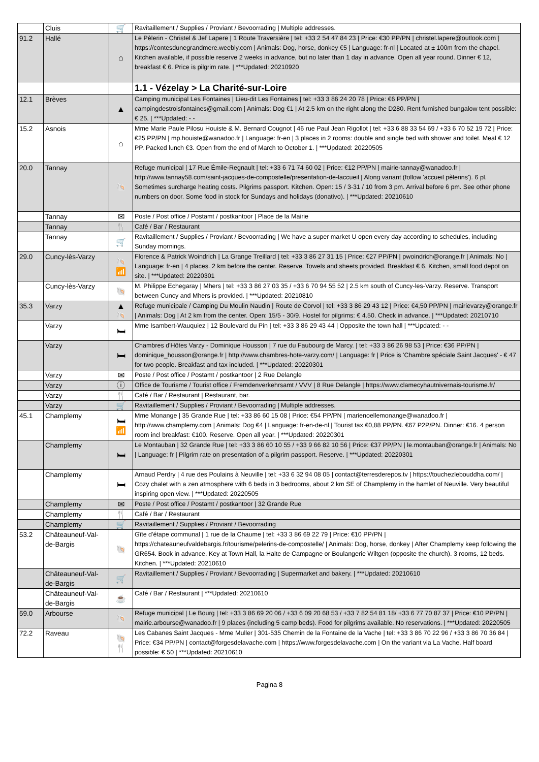| | Cluis | 🛒 | Ravitaillement / Supplies / Proviant / Bevoorrading / Multiple addresses. |
| 91.2 | Hallé | ⌂ | Le Pèlerin - Christel & Jef Lapere / 1 Route Traversière / tel: +33 2 54 47 84 23 / Price: €30 PP/PN / christel.lapere@outlook.com / https://contesdunegrandmere.weebly.com / Animals: Dog, horse, donkey €5 / Language: fr-nl / Located at ± 100m from the chapel. Kitchen available, if possible reserve 2 weeks in advance, but no later than 1 day in advance. Open all year round. Dinner € 12, breakfast € 6. Price is pilgrim rate. / ***Updated: 20210920 |
| | | | 1.1 - Vézelay > La Charité-sur-Loire |
| 12.1 | Brèves | ▲ | Camping municipal Les Fontaines / Lieu-dit Les Fontaines / tel: +33 3 86 24 20 78 / Price: €6 PP/PN / campingdestroisfontaines@gmail.com / Animals: Dog €1 / At 2.5 km on the right along the D280. Rent furnished bungalow tent possible: € 25. / ***Updated: - - |
| 15.2 | Asnois | ⌂ | Mme Marie Paule Pilosu Houiste & M. Bernard Cougnot / 46 rue Paul Jean Rigollot / tel: +33 6 88 33 54 69 / +33 6 70 52 19 72 / Price: €25 PP/PN / mp.houiste@wanadoo.fr / Language: fr-en / 3 places in 2 rooms: double and single bed with shower and toilet. Meal € 12 PP. Packed lunch €3. Open from the end of March to October 1. / ***Updated: 20220505 |
| 20.0 | Tannay | 🐚 | Refuge municipal / 17 Rue Émile-Regnault / tel: +33 6 71 74 60 02 / Price: €12 PP/PN / mairie-tannay@wanadoo.fr / http://www.tannay58.com/saint-jacques-de-compostelle/presentation-de-laccueil / Along variant (follow 'accueil pèlerins'). 6 pl. Sometimes surcharge heating costs. Pilgrims passport. Kitchen. Open: 15 / 3-31 / 10 from 3 pm. Arrival before 6 pm. See other phone numbers on door. Some food in stock for Sundays and holidays (donativo). / ***Updated: 20210610 |
| | Tannay | ✉ | Poste / Post office / Postamt / postkantoor / Place de la Mairie |
| | Tannay | 🍴 | Café / Bar / Restaurant |
| | Tannay | 🛒 | Ravitaillement / Supplies / Proviant / Bevoorrading / We have a super market U open every day according to schedules, including Sunday mornings. |
| 29.0 | Cuncy-lès-Varzy | 🐚 📶 | Florence & Patrick Woindrich / La Grange Treillard / tel: +33 3 86 27 31 15 / Price: €27 PP/PN / pwoindrich@orange.fr / Animals: No / Language: fr-en / 4 places. 2 km before the center. Reserve. Towels and sheets provided. Breakfast € 6. Kitchen, small food depot on site. / ***Updated: 20220301 |
| | Cuncy-lès-Varzy | 🐚 | M. Philippe Echegaray / Mhers / tel: +33 3 86 27 03 35 / +33 6 70 94 55 52 / 2.5 km south of Cuncy-les-Varzy. Reserve. Transport between Cuncy and Mhers is provided. / ***Updated: 20210810 |
| 35.3 | Varzy | ▲ 🐚 | Refuge municipale / Camping Du Moulin Naudin / Route de Corvol / tel: +33 3 86 29 43 12 / Price: €4,50 PP/PN / mairievarzy@orange.fr / Animals: Dog / At 2 km from the center. Open: 15/5 - 30/9. Hostel for pilgrims: € 4.50. Check in advance. / ***Updated: 20210710 |
| | Varzy | 🛏 | Mme Isambert-Wauquiez / 12 Boulevard du Pin / tel: +33 3 86 29 43 44 / Opposite the town hall / ***Updated: - - |
| | Varzy | 🛏 | Chambres d'Hôtes Varzy - Dominique Housson / 7 rue du Faubourg de Marcy. / tel: +33 3 86 26 98 53 / Price: €36 PP/PN / dominique_housson@orange.fr / http://www.chambres-hote-varzy.com/ / Language: fr / Price is 'Chambre spéciale Saint Jacques' - € 47 for two people. Breakfast and tax included. / ***Updated: 20220301 |
| | Varzy | ✉ | Poste / Post office / Postamt / postkantoor / 2 Rue Delangle |
| | Varzy | ⓘ | Office de Tourisme / Tourist office / Fremdenverkehrsamt / VVV / 8 Rue Delangle / https://www.clamecyhautnivernais-tourisme.fr/ |
| | Varzy | 🍴 | Café / Bar / Restaurant / Restaurant, bar. |
| | Varzy | 🛒 | Ravitaillement / Supplies / Proviant / Bevoorrading / Multiple addresses. |
| 45.1 | Champlemy | 🛏 📶 | Mme Monange / 35 Grande Rue / tel: +33 86 60 15 08 / Price: €54 PP/PN / marienoellemonange@wanadoo.fr / http://www.champlemy.com / Animals: Dog €4 / Language: fr-en-de-nl / Tourist tax €0,88 PP/PN. €67 P2P/PN. Dinner: €16. 4 person room incl breakfast: €100. Reserve. Open all year. / ***Updated: 20220301 |
| | Champlemy | 🛏 | Le Montauban / 32 Grande Rue / tel: +33 3 86 60 10 55 / +33 9 66 82 10 56 / Price: €37 PP/PN / le.montauban@orange.fr / Animals: No / Language: fr / Pilgrim rate on presentation of a pilgrim passport. Reserve. / ***Updated: 20220301 |
| | Champlemy | 🛏 | Arnaud Perdry / 4 rue des Poulains à Neuville / tel: +33 6 32 94 08 05 / contact@terresderepos.tv / https://touchezlebouddha.com/ / Cozy chalet with a zen atmosphere with 6 beds in 3 bedrooms, about 2 km SE of Champlemy in the hamlet of Neuville. Very beautiful inspiring open view. / ***Updated: 20220505 |
| | Champlemy | ✉ | Poste / Post office / Postamt / postkantoor / 32 Grande Rue |
| | Champlemy | 🍴 | Café / Bar / Restaurant |
| | Champlemy | 🛒 | Ravitaillement / Supplies / Proviant / Bevoorrading |
| 53.2 | Châteauneuf-Val-de-Bargis | 🐚 | Gîte d'étape communal / 1 rue de la Chaume / tel: +33 3 86 69 22 79 / Price: €10 PP/PN / https://chateauneufvaldebargis.fr/tourisme/pelerins-de-compostelle/ / Animals: Dog, horse, donkey / After Champlemy keep following the GR654. Book in advance. Key at Town Hall, la Halte de Campagne or Boulangerie Wiltgen (opposite the church). 3 rooms, 12 beds. Kitchen. / ***Updated: 20210610 |
| | Châteauneuf-Val-de-Bargis | 🛒 | Ravitaillement / Supplies / Proviant / Bevoorrading / Supermarket and bakery. / ***Updated: 20210610 |
| | Châteauneuf-Val-de-Bargis | ☕ | Café / Bar / Restaurant / ***Updated: 20210610 |
| 59.0 | Arbourse | 🐚 | Refuge municipal / Le Bourg / tel: +33 3 86 69 20 06 / +33 6 09 20 68 53 / +33 7 82 54 81 18/ +33 6 77 70 87 37 / Price: €10 PP/PN / mairie.arbourse@wanadoo.fr / 9 places (including 5 camp beds). Food for pilgrims available. No reservations. / ***Updated: 20220505 |
| 72.2 | Raveau | 🐚 🍴 | Les Cabanes Saint Jacques - Mme Muller / 301-535 Chemin de la Fontaine de la Vache / tel: +33 3 86 70 22 96 / +33 3 86 70 36 84 / Price: €34 PP/PN / contact@forgesdelavache.com / https://www.forgesdelavache.com / On the variant via La Vache. Half board possible: € 50 / ***Updated: 20210610 |
Pagina 8